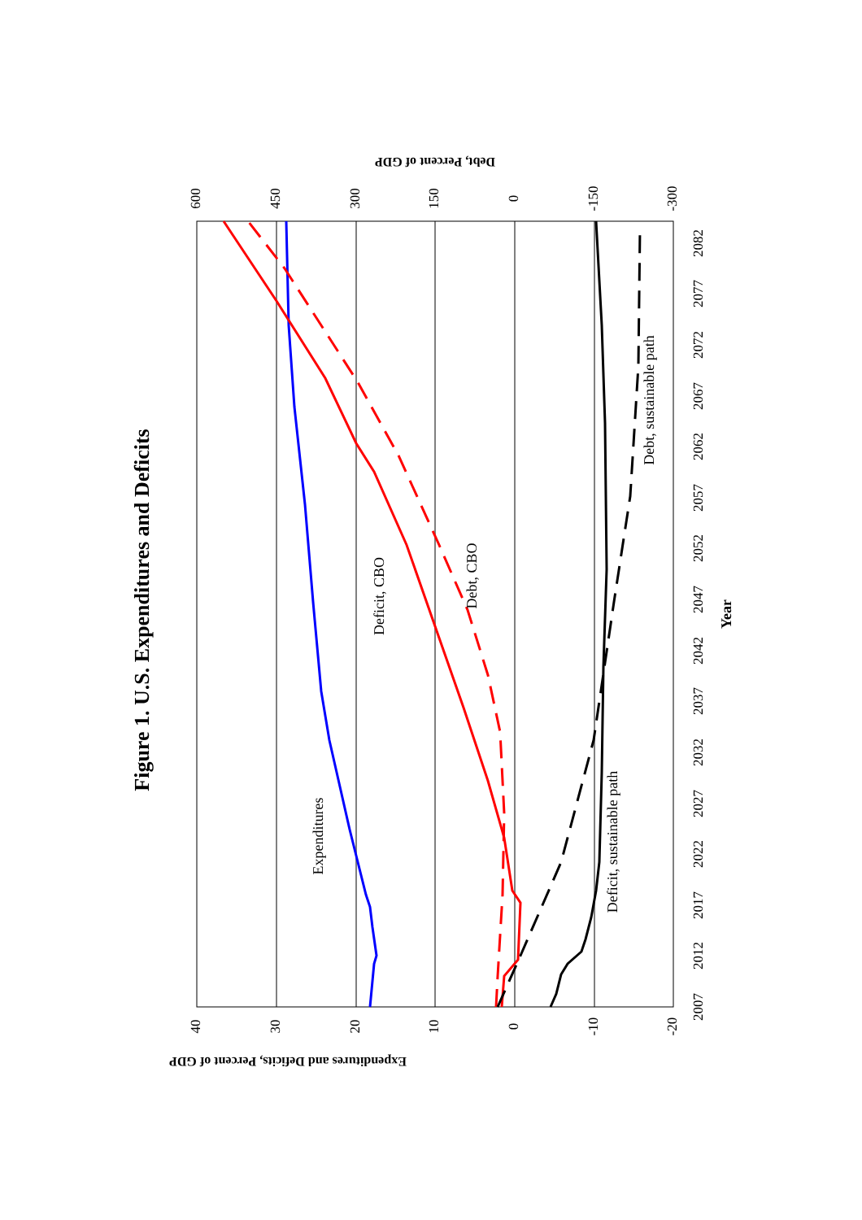Figure 1. U.S. Expenditures and Deficits
40
30
20
10
0
-10
-20
600
450
300
150
0
-150
-300
2007
2012
2017
2022
2027
2032
2037
2042
2047
2052
2057
2062
2067
2072
2077
2082
Year
Expenditures and Deficits, Percent of GDP
Debt, Percent of GDP
Expenditures
Deficit, CBO
Debt, CBO
Deficit, sustainable path
Debt, sustainable path